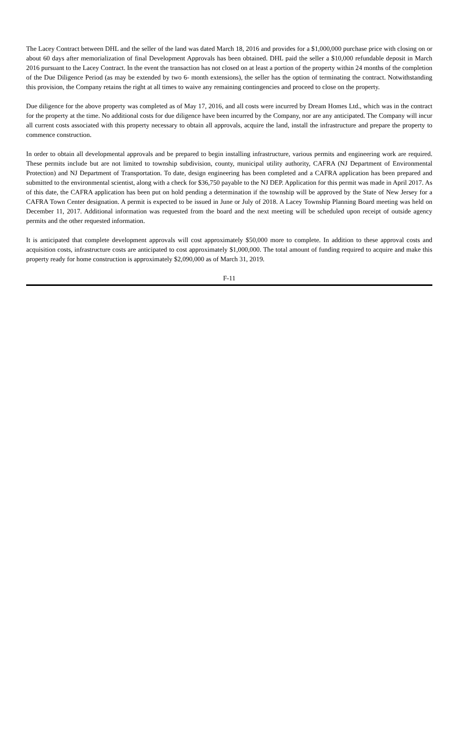The Lacey Contract between DHL and the seller of the land was dated March 18, 2016 and provides for a $1,000,000 purchase price with closing on or about 60 days after memorialization of final Development Approvals has been obtained. DHL paid the seller a $10,000 refundable deposit in March 2016 pursuant to the Lacey Contract. In the event the transaction has not closed on at least a portion of the property within 24 months of the completion of the Due Diligence Period (as may be extended by two 6- month extensions), the seller has the option of terminating the contract. Notwithstanding this provision, the Company retains the right at all times to waive any remaining contingencies and proceed to close on the property.
Due diligence for the above property was completed as of May 17, 2016, and all costs were incurred by Dream Homes Ltd., which was in the contract for the property at the time. No additional costs for due diligence have been incurred by the Company, nor are any anticipated. The Company will incur all current costs associated with this property necessary to obtain all approvals, acquire the land, install the infrastructure and prepare the property to commence construction.
In order to obtain all developmental approvals and be prepared to begin installing infrastructure, various permits and engineering work are required. These permits include but are not limited to township subdivision, county, municipal utility authority, CAFRA (NJ Department of Environmental Protection) and NJ Department of Transportation. To date, design engineering has been completed and a CAFRA application has been prepared and submitted to the environmental scientist, along with a check for $36,750 payable to the NJ DEP. Application for this permit was made in April 2017. As of this date, the CAFRA application has been put on hold pending a determination if the township will be approved by the State of New Jersey for a CAFRA Town Center designation. A permit is expected to be issued in June or July of 2018. A Lacey Township Planning Board meeting was held on December 11, 2017. Additional information was requested from the board and the next meeting will be scheduled upon receipt of outside agency permits and the other requested information.
It is anticipated that complete development approvals will cost approximately $50,000 more to complete. In addition to these approval costs and acquisition costs, infrastructure costs are anticipated to cost approximately $1,000,000. The total amount of funding required to acquire and make this property ready for home construction is approximately $2,090,000 as of March 31, 2019.
F-11